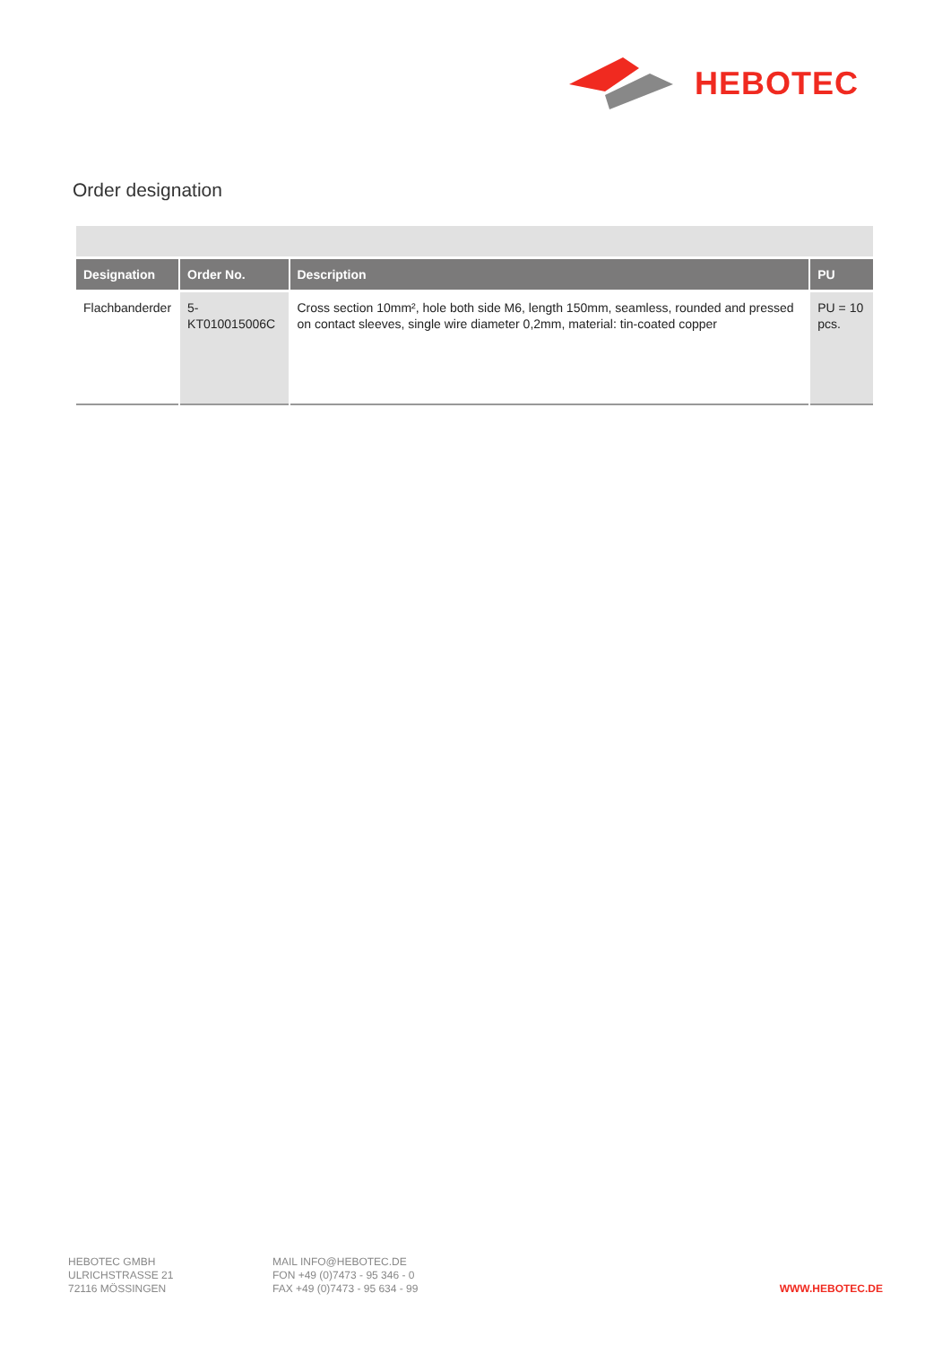HEBOTEC
Order designation
| Designation | Order No. | Description | PU |
| --- | --- | --- | --- |
| Flachbanderder | 5-KT010015006C | Cross section 10mm², hole both side M6, length 150mm, seamless, rounded and pressed on contact sleeves, single wire diameter 0,2mm, material: tin-coated copper | PU = 10 pcs. |
HEBOTEC GMBH
ULRICHSTRASSE 21
72116 MÖSSINGEN
MAIL INFO@HEBOTEC.DE
FON +49 (0)7473 - 95 346 - 0
FAX +49 (0)7473 - 95 634 - 99
WWW.HEBOTEC.DE